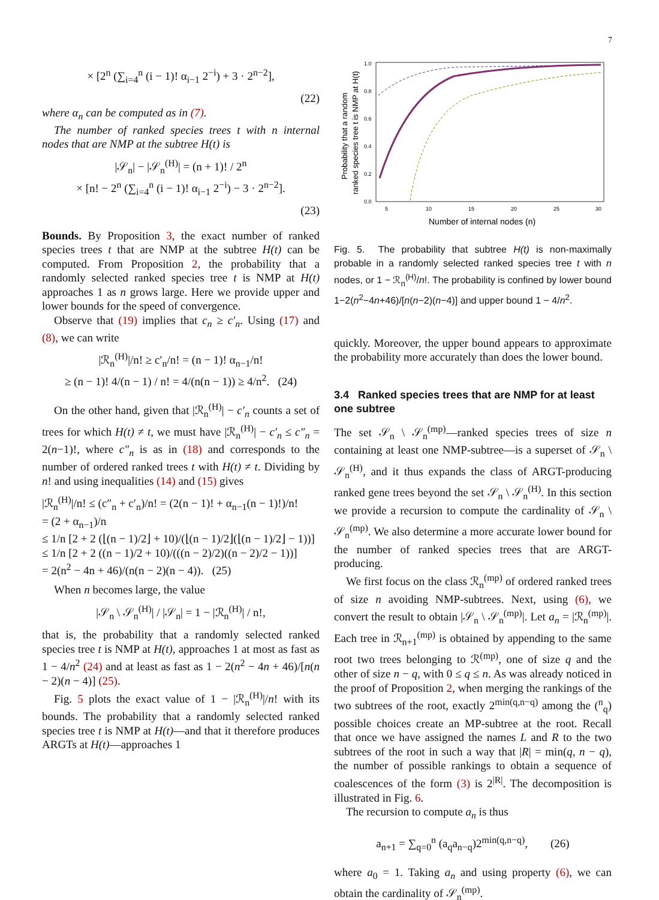7
× [2<sup>n</sup> (∑<sub>i=4</sub><sup>n</sup> (i − 1)! α<sub>i−1</sub> 2<sup>−i</sup>) + 3 · 2<sup>n−2</sup>],
(22)
where α<sub>n</sub> can be computed as in (7).
The number of ranked species trees t with n internal nodes that are NMP at the subtree H(t) is
|𝒮<sub>n</sub>| − |𝒮<sub>n</sub><sup>(H)</sup>| = (n + 1)! / 2<sup>n</sup>
× [n! − 2<sup>n</sup> (∑<sub>i=4</sub><sup>n</sup> (i − 1)! α<sub>i−1</sub> 2<sup>−i</sup>) − 3 · 2<sup>n−2</sup>].
(23)
Bounds. By Proposition 3, the exact number of ranked species trees t that are NMP at the subtree H(t) can be computed. From Proposition 2, the probability that a randomly selected ranked species tree t is NMP at H(t) approaches 1 as n grows large. Here we provide upper and lower bounds for the speed of convergence.
Observe that (19) implies that c<sub>n</sub> ≥ c′<sub>n</sub>. Using (17) and (8), we can write
|ℛ<sub>n</sub><sup>(H)</sup>|/n! ≥ c′<sub>n</sub>/n! = (n − 1)! α<sub>n−1</sub>/n!
≥ (n − 1)! 4/(n − 1) / n! = 4/(n(n − 1)) ≥ 4/n<sup>2</sup>. (24)
On the other hand, given that |ℛ<sub>n</sub><sup>(H)</sup>| − c′<sub>n</sub> counts a set of trees for which H(t) ≠ t, we must have |ℛ<sub>n</sub><sup>(H)</sup>| − c′<sub>n</sub> ≤ c″<sub>n</sub> = 2(n−1)!, where c″<sub>n</sub> is as in (18) and corresponds to the number of ordered ranked trees t with H(t) ≠ t. Dividing by n! and using inequalities (14) and (15) gives
|ℛ<sub>n</sub><sup>(H)</sup>|/n! ≤ (c″<sub>n</sub> + c′<sub>n</sub>)/n! = (2(n − 1)! + α<sub>n−1</sub>(n − 1)!)/n!
= (2 + α<sub>n−1</sub>)/n
≤ 1/n [2 + 2 (⌊(n − 1)/2⌋ + 10)/(⌊(n − 1)/2⌋(⌊(n − 1)/2⌋ − 1))]
≤ 1/n [2 + 2 ((n − 1)/2 + 10)/(((n − 2)/2)((n − 2)/2 − 1))]
= 2(n<sup>2</sup> − 4n + 46)/(n(n − 2)(n − 4)). (25)
When n becomes large, the value
|𝒮<sub>n</sub> \ 𝒮<sub>n</sub><sup>(H)</sup>| / |𝒮<sub>n</sub>| = 1 − |ℛ<sub>n</sub><sup>(H)</sup>| / n!,
that is, the probability that a randomly selected ranked species tree t is NMP at H(t), approaches 1 at most as fast as 1 − 4/n<sup>2</sup> (24) and at least as fast as 1 − 2(n<sup>2</sup> − 4n + 46)/[n(n − 2)(n − 4)] (25).
Fig. 5 plots the exact value of 1 − |ℛ<sub>n</sub><sup>(H)</sup>|/n! with its bounds. The probability that a randomly selected ranked species tree t is NMP at H(t)—and that it therefore produces ARGTs at H(t)—approaches 1
Probability that a random
ranked species tree t is NMP at H(t)
1.0
0.8
0.6
0.4
0.2
0.0
5
10
15
20
25
30
Number of internal nodes (n)
Fig. 5. The probability that subtree H(t) is non-maximally probable in a randomly selected ranked species tree t with n nodes, or 1 − ℛ<sub>n</sub><sup>(H)</sup>/n!. The probability is confined by lower bound 1−2(n<sup>2</sup>−4n+46)/[n(n−2)(n−4)] and upper bound 1 − 4/n<sup>2</sup>.
quickly. Moreover, the upper bound appears to approximate the probability more accurately than does the lower bound.
3.4 Ranked species trees that are NMP for at least one subtree
The set 𝒮<sub>n</sub> \ 𝒮<sub>n</sub><sup>(mp)</sup>—ranked species trees of size n containing at least one NMP-subtree—is a superset of 𝒮<sub>n</sub> \ 𝒮<sub>n</sub><sup>(H)</sup>, and it thus expands the class of ARGT-producing ranked gene trees beyond the set 𝒮<sub>n</sub> \ 𝒮<sub>n</sub><sup>(H)</sup>. In this section we provide a recursion to compute the cardinality of 𝒮<sub>n</sub> \ 𝒮<sub>n</sub><sup>(mp)</sup>. We also determine a more accurate lower bound for the number of ranked species trees that are ARGT-producing.
We first focus on the class ℛ<sub>n</sub><sup>(mp)</sup> of ordered ranked trees of size n avoiding NMP-subtrees. Next, using (6), we convert the result to obtain |𝒮<sub>n</sub> \ 𝒮<sub>n</sub><sup>(mp)</sup>|. Let a<sub>n</sub> = |ℛ<sub>n</sub><sup>(mp)</sup>|. Each tree in ℛ<sub>n+1</sub><sup>(mp)</sup> is obtained by appending to the same root two trees belonging to ℛ<sup>(mp)</sup>, one of size q and the other of size n − q, with 0 ≤ q ≤ n. As was already noticed in the proof of Proposition 2, when merging the rankings of the two subtrees of the root, exactly 2<sup>min(q,n−q)</sup> among the (<sup>n</sup><sub>q</sub>) possible choices create an MP-subtree at the root. Recall that once we have assigned the names L and R to the two subtrees of the root in such a way that |R| = min(q, n − q), the number of possible rankings to obtain a sequence of coalescences of the form (3) is 2<sup>|R|</sup>. The decomposition is illustrated in Fig. 6.
The recursion to compute a<sub>n</sub> is thus
a<sub>n+1</sub> = ∑<sub>q=0</sub><sup>n</sup> (a<sub>q</sub>a<sub>n−q</sub>)2<sup>min(q,n−q)</sup>, (26)
where a<sub>0</sub> = 1. Taking a<sub>n</sub> and using property (6), we can obtain the cardinality of 𝒮<sub>n</sub><sup>(mp)</sup>.